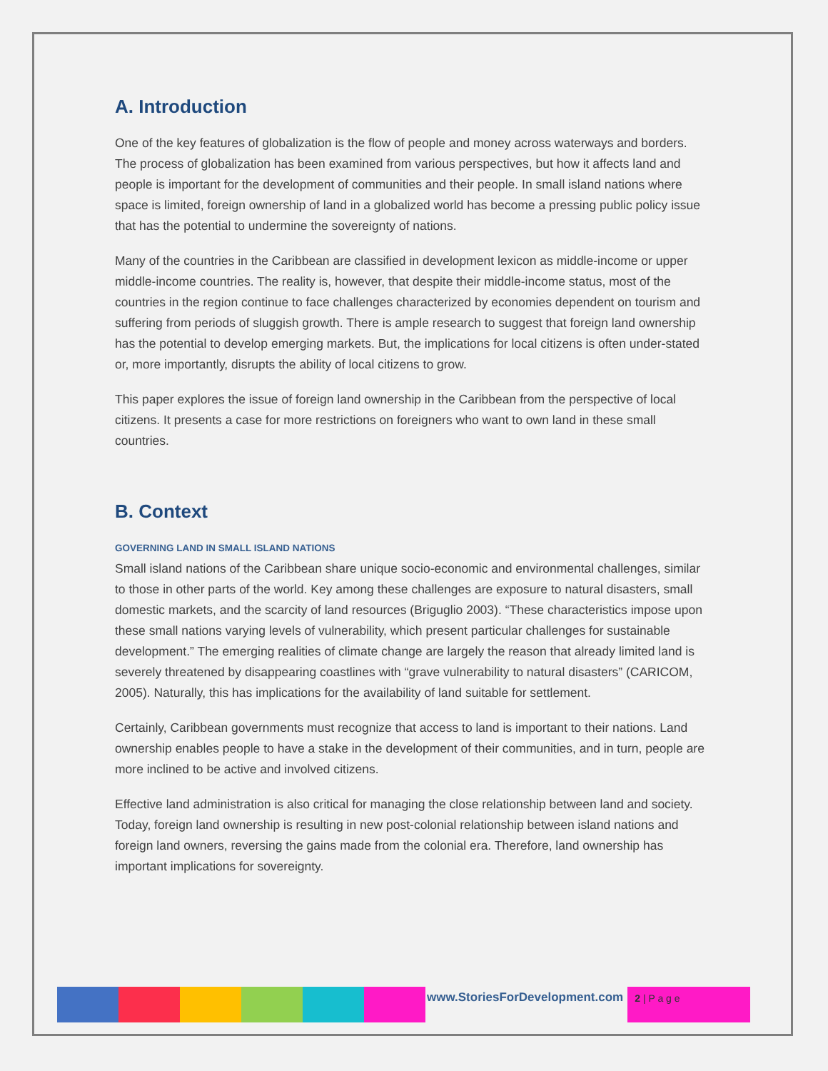A. Introduction
One of the key features of globalization is the flow of people and money across waterways and borders. The process of globalization has been examined from various perspectives, but how it affects land and people is important for the development of communities and their people. In small island nations where space is limited, foreign ownership of land in a globalized world has become a pressing public policy issue that has the potential to undermine the sovereignty of nations.
Many of the countries in the Caribbean are classified in development lexicon as middle-income or upper middle-income countries. The reality is, however, that despite their middle-income status, most of the countries in the region continue to face challenges characterized by economies dependent on tourism and suffering from periods of sluggish growth. There is ample research to suggest that foreign land ownership has the potential to develop emerging markets. But, the implications for local citizens is often under-stated or, more importantly, disrupts the ability of local citizens to grow.
This paper explores the issue of foreign land ownership in the Caribbean from the perspective of local citizens. It presents a case for more restrictions on foreigners who want to own land in these small countries.
B. Context
GOVERNING LAND IN SMALL ISLAND NATIONS
Small island nations of the Caribbean share unique socio-economic and environmental challenges, similar to those in other parts of the world. Key among these challenges are exposure to natural disasters, small domestic markets, and the scarcity of land resources (Briguglio 2003). “These characteristics impose upon these small nations varying levels of vulnerability, which present particular challenges for sustainable development.” The emerging realities of climate change are largely the reason that already limited land is severely threatened by disappearing coastlines with “grave vulnerability to natural disasters” (CARICOM, 2005). Naturally, this has implications for the availability of land suitable for settlement.
Certainly, Caribbean governments must recognize that access to land is important to their nations. Land ownership enables people to have a stake in the development of their communities, and in turn, people are more inclined to be active and involved citizens.
Effective land administration is also critical for managing the close relationship between land and society. Today, foreign land ownership is resulting in new post-colonial relationship between island nations and foreign land owners, reversing the gains made from the colonial era. Therefore, land ownership has important implications for sovereignty.
www.StoriesForDevelopment.com 2 | P a g e